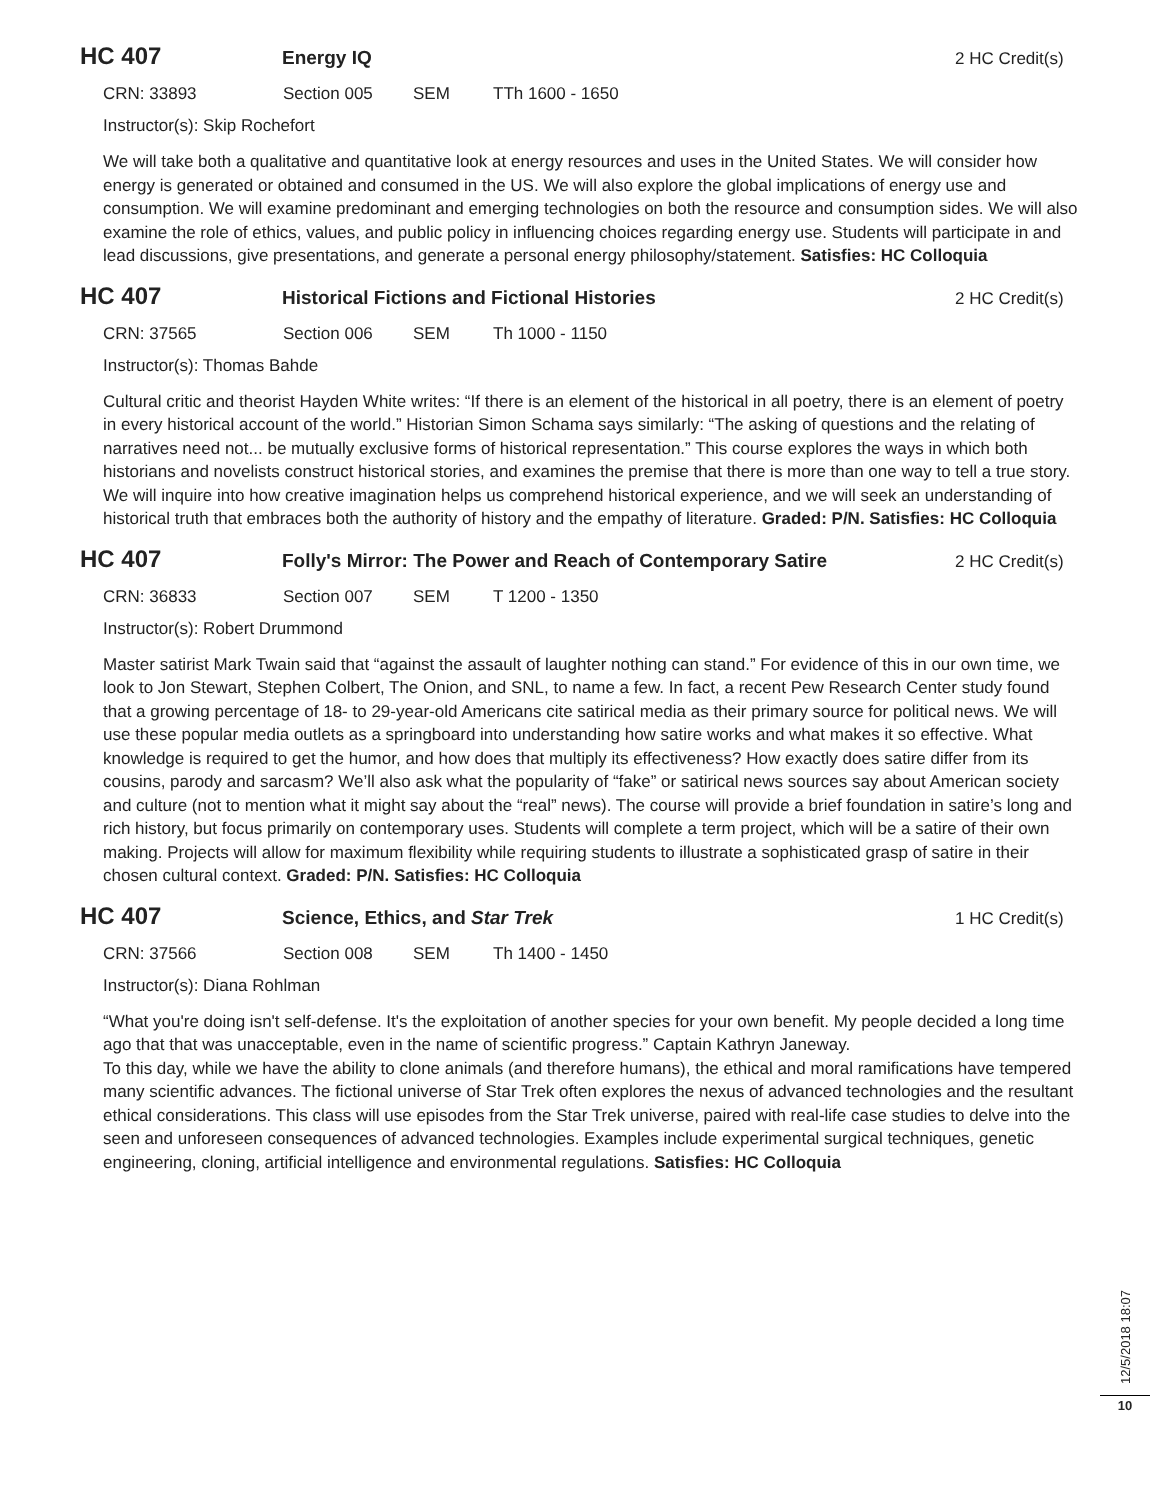HC 407
Energy IQ 2 HC Credit(s)
CRN: 33893 Section 005 SEM TTh 1600 - 1650
Instructor(s): Skip Rochefort
We will take both a qualitative and quantitative look at energy resources and uses in the United States. We will consider how energy is generated or obtained and consumed in the US. We will also explore the global implications of energy use and consumption. We will examine predominant and emerging technologies on both the resource and consumption sides. We will also examine the role of ethics, values, and public policy in influencing choices regarding energy use. Students will participate in and lead discussions, give presentations, and generate a personal energy philosophy/statement. Satisfies: HC Colloquia
HC 407
Historical Fictions and Fictional Histories
2 HC Credit(s)
CRN: 37565 Section 006 SEM Th 1000 - 1150
Instructor(s): Thomas Bahde
Cultural critic and theorist Hayden White writes: “If there is an element of the historical in all poetry, there is an element of poetry in every historical account of the world.” Historian Simon Schama says similarly: “The asking of questions and the relating of narratives need not... be mutually exclusive forms of historical representation.” This course explores the ways in which both historians and novelists construct historical stories, and examines the premise that there is more than one way to tell a true story. We will inquire into how creative imagination helps us comprehend historical experience, and we will seek an understanding of historical truth that embraces both the authority of history and the empathy of literature. Graded: P/N. Satisfies: HC Colloquia
HC 407
Folly's Mirror: The Power and Reach of Contemporary Satire
2 HC Credit(s)
CRN: 36833 Section 007 SEM T 1200 - 1350
Instructor(s): Robert Drummond
Master satirist Mark Twain said that “against the assault of laughter nothing can stand.” For evidence of this in our own time, we look to Jon Stewart, Stephen Colbert, The Onion, and SNL, to name a few. In fact, a recent Pew Research Center study found that a growing percentage of 18- to 29-year-old Americans cite satirical media as their primary source for political news. We will use these popular media outlets as a springboard into understanding how satire works and what makes it so effective. What knowledge is required to get the humor, and how does that multiply its effectiveness? How exactly does satire differ from its cousins, parody and sarcasm? We’ll also ask what the popularity of “fake” or satirical news sources say about American society and culture (not to mention what it might say about the “real” news). The course will provide a brief foundation in satire’s long and rich history, but focus primarily on contemporary uses. Students will complete a term project, which will be a satire of their own making. Projects will allow for maximum flexibility while requiring students to illustrate a sophisticated grasp of satire in their chosen cultural context. Graded: P/N. Satisfies: HC Colloquia
HC 407
Science, Ethics, and Star Trek 1 HC Credit(s)
CRN: 37566 Section 008 SEM Th 1400 - 1450
Instructor(s): Diana Rohlman
“What you're doing isn't self-defense. It's the exploitation of another species for your own benefit. My people decided a long time ago that that was unacceptable, even in the name of scientific progress.” Captain Kathryn Janeway.
To this day, while we have the ability to clone animals (and therefore humans), the ethical and moral ramifications have tempered many scientific advances. The fictional universe of Star Trek often explores the nexus of advanced technologies and the resultant ethical considerations. This class will use episodes from the Star Trek universe, paired with real-life case studies to delve into the seen and unforeseen consequences of advanced technologies. Examples include experimental surgical techniques, genetic engineering, cloning, artificial intelligence and environmental regulations. Satisfies: HC Colloquia
12/5/2018 18:07
10